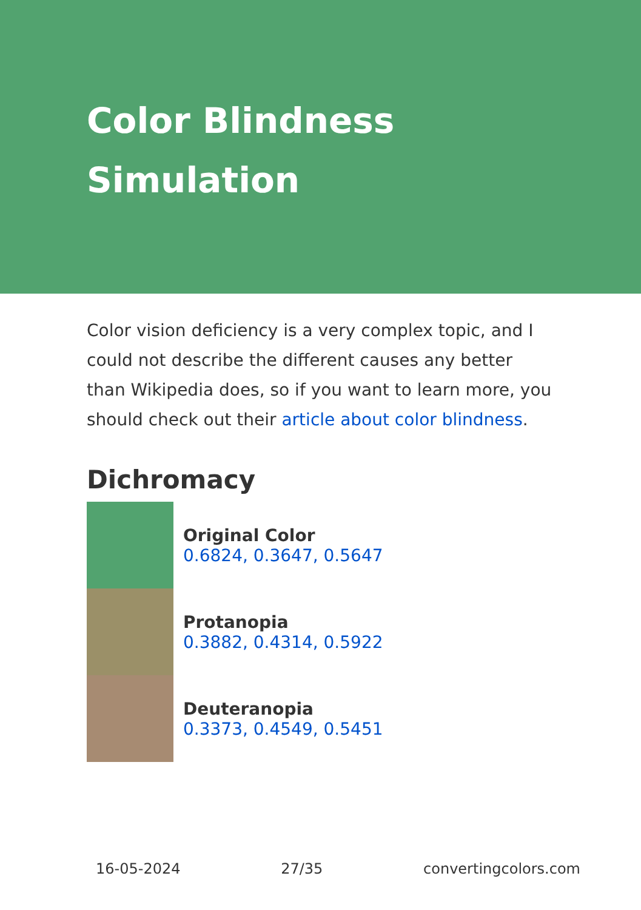Color Blindness
Simulation
Color vision deficiency is a very complex topic, and I could not describe the different causes any better than Wikipedia does, so if you want to learn more, you should check out their article about color blindness.
Dichromacy
Original Color
0.6824, 0.3647, 0.5647
Protanopia
0.3882, 0.4314, 0.5922
Deuteranopia
0.3373, 0.4549, 0.5451
16-05-2024 27/35 convertingcolors.com